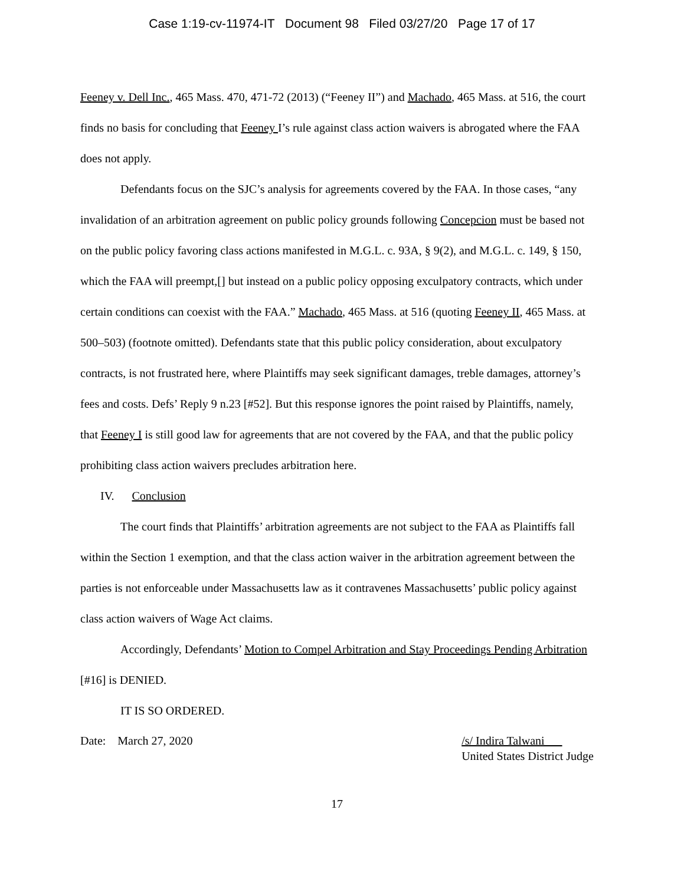Case 1:19-cv-11974-IT Document 98 Filed 03/27/20 Page 17 of 17
Feeney v. Dell Inc., 465 Mass. 470, 471-72 (2013) (“Feeney II”) and Machado, 465 Mass. at 516, the court finds no basis for concluding that Feeney I’s rule against class action waivers is abrogated where the FAA does not apply.
Defendants focus on the SJC’s analysis for agreements covered by the FAA. In those cases, “any invalidation of an arbitration agreement on public policy grounds following Concepcion must be based not on the public policy favoring class actions manifested in M.G.L. c. 93A, § 9(2), and M.G.L. c. 149, § 150, which the FAA will preempt,[] but instead on a public policy opposing exculpatory contracts, which under certain conditions can coexist with the FAA.” Machado, 465 Mass. at 516 (quoting Feeney II, 465 Mass. at 500–503) (footnote omitted). Defendants state that this public policy consideration, about exculpatory contracts, is not frustrated here, where Plaintiffs may seek significant damages, treble damages, attorney’s fees and costs. Defs’ Reply 9 n.23 [#52]. But this response ignores the point raised by Plaintiffs, namely, that Feeney I is still good law for agreements that are not covered by the FAA, and that the public policy prohibiting class action waivers precludes arbitration here.
IV. Conclusion
The court finds that Plaintiffs’ arbitration agreements are not subject to the FAA as Plaintiffs fall within the Section 1 exemption, and that the class action waiver in the arbitration agreement between the parties is not enforceable under Massachusetts law as it contravenes Massachusetts’ public policy against class action waivers of Wage Act claims.
Accordingly, Defendants’ Motion to Compel Arbitration and Stay Proceedings Pending Arbitration [#16] is DENIED.
IT IS SO ORDERED.
Date: March 27, 2020 /s/ Indira Talwani
United States District Judge
17